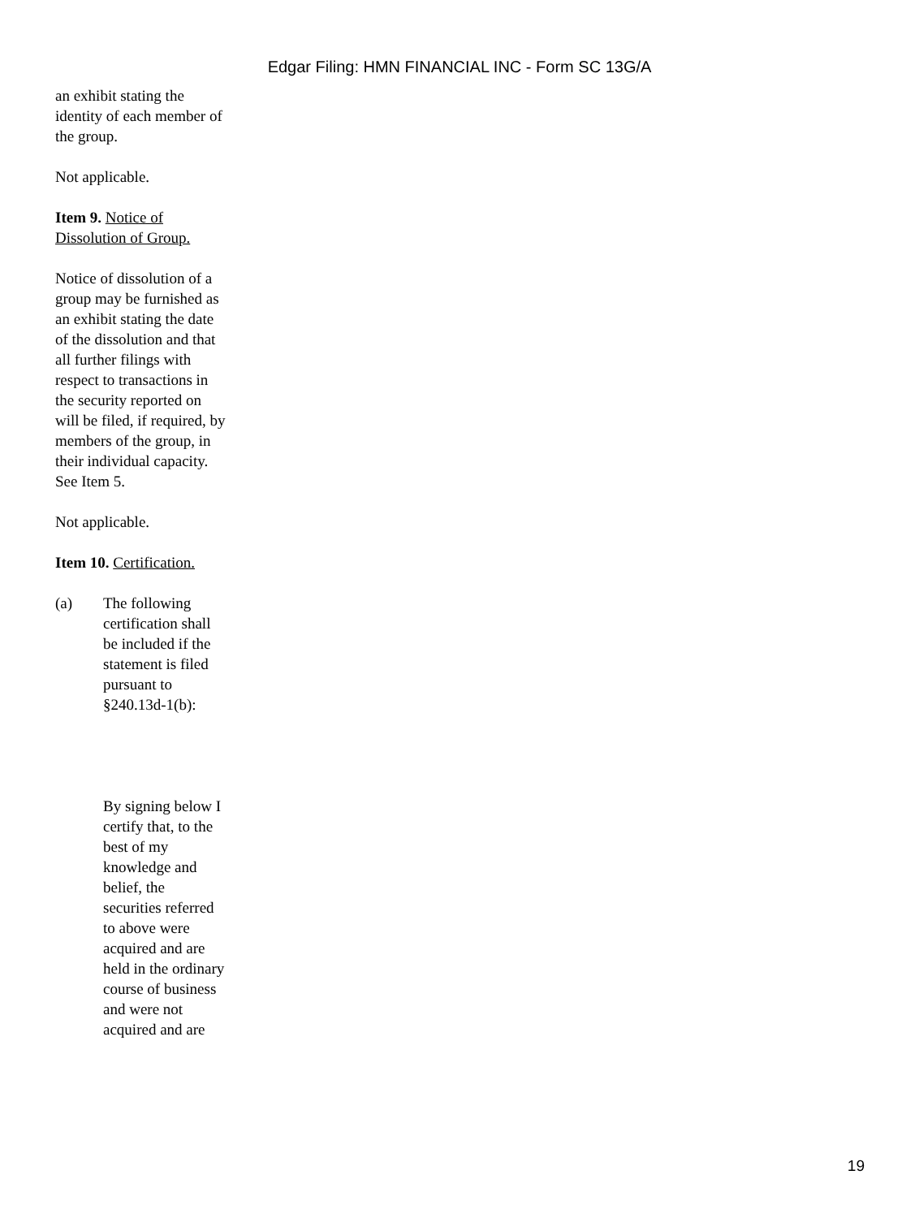Edgar Filing: HMN FINANCIAL INC - Form SC 13G/A
an exhibit stating the identity of each member of the group.
Not applicable.
Item 9. Notice of Dissolution of Group.
Notice of dissolution of a group may be furnished as an exhibit stating the date of the dissolution and that all further filings with respect to transactions in the security reported on will be filed, if required, by members of the group, in their individual capacity. See Item 5.
Not applicable.
Item 10. Certification.
(a) The following certification shall be included if the statement is filed pursuant to §240.13d-1(b):
By signing below I certify that, to the best of my knowledge and belief, the securities referred to above were acquired and are held in the ordinary course of business and were not acquired and are
19